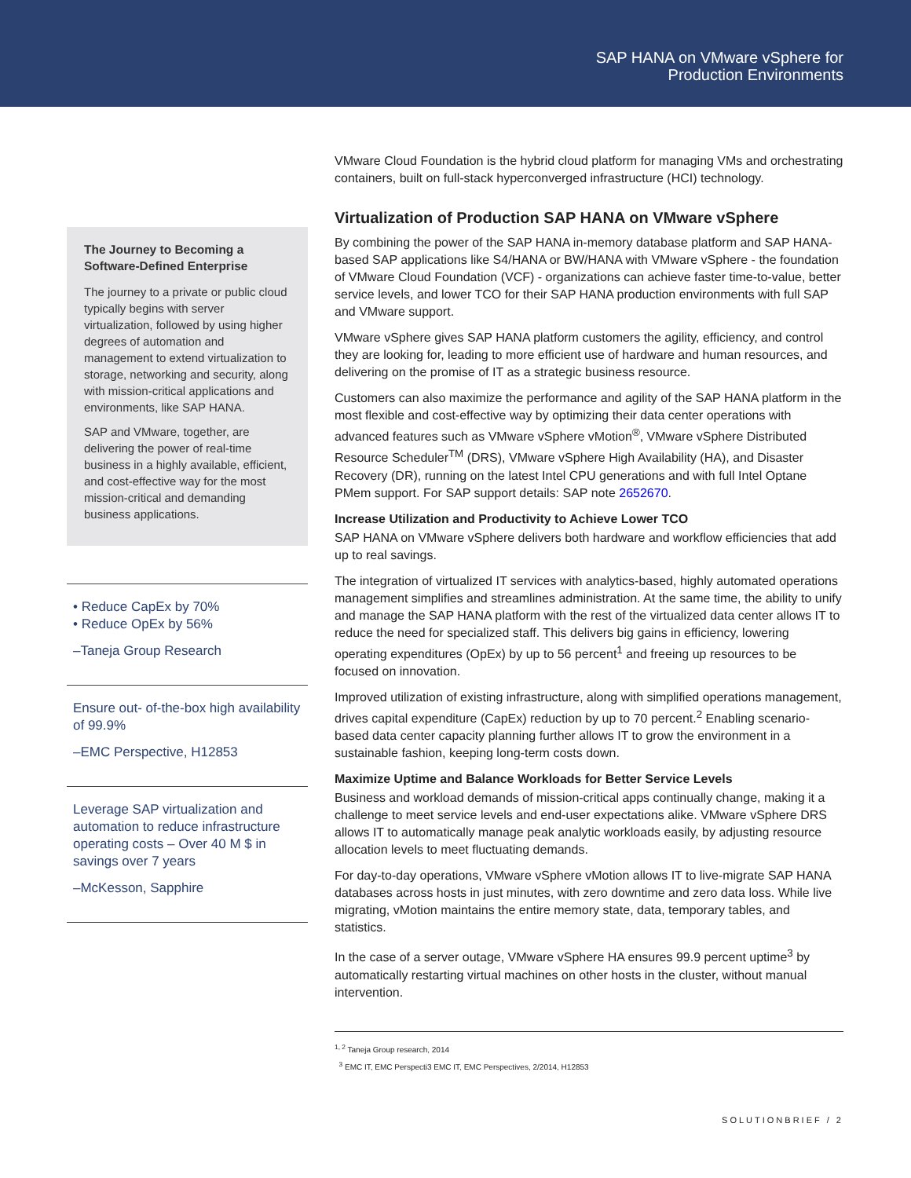SAP HANA on VMware vSphere for
Production Environments
The Journey to Becoming a Software-Defined Enterprise
The journey to a private or public cloud typically begins with server virtualization, followed by using higher degrees of automation and management to extend virtualization to storage, networking and security, along with mission-critical applications and environments, like SAP HANA.
SAP and VMware, together, are delivering the power of real-time business in a highly available, efficient, and cost-effective way for the most mission-critical and demanding business applications.
• Reduce CapEx by 70%
• Reduce OpEx by 56%
–Taneja Group Research
Ensure out- of-the-box high availability of 99.9%
–EMC Perspective, H12853
Leverage SAP virtualization and automation to reduce infrastructure operating costs – Over 40 M $ in savings over 7 years
–McKesson, Sapphire
VMware Cloud Foundation is the hybrid cloud platform for managing VMs and orchestrating containers, built on full-stack hyperconverged infrastructure (HCI) technology.
Virtualization of Production SAP HANA on VMware vSphere
By combining the power of the SAP HANA in-memory database platform and SAP HANA-based SAP applications like S4/HANA or BW/HANA with VMware vSphere - the foundation of VMware Cloud Foundation (VCF) - organizations can achieve faster time-to-value, better service levels, and lower TCO for their SAP HANA production environments with full SAP and VMware support.
VMware vSphere gives SAP HANA platform customers the agility, efficiency, and control they are looking for, leading to more efficient use of hardware and human resources, and delivering on the promise of IT as a strategic business resource.
Customers can also maximize the performance and agility of the SAP HANA platform in the most flexible and cost-effective way by optimizing their data center operations with advanced features such as VMware vSphere vMotion<sup>®</sup>, VMware vSphere Distributed Resource Scheduler<sup>TM</sup> (DRS), VMware vSphere High Availability (HA), and Disaster Recovery (DR), running on the latest Intel CPU generations and with full Intel Optane PMem support. For SAP support details: SAP note 2652670.
Increase Utilization and Productivity to Achieve Lower TCO
SAP HANA on VMware vSphere delivers both hardware and workflow efficiencies that add up to real savings.
The integration of virtualized IT services with analytics-based, highly automated operations management simplifies and streamlines administration. At the same time, the ability to unify and manage the SAP HANA platform with the rest of the virtualized data center allows IT to reduce the need for specialized staff. This delivers big gains in efficiency, lowering operating expenditures (OpEx) by up to 56 percent<sup>1</sup> and freeing up resources to be focused on innovation.
Improved utilization of existing infrastructure, along with simplified operations management, drives capital expenditure (CapEx) reduction by up to 70 percent.<sup>2</sup> Enabling scenario-based data center capacity planning further allows IT to grow the environment in a sustainable fashion, keeping long-term costs down.
Maximize Uptime and Balance Workloads for Better Service Levels
Business and workload demands of mission-critical apps continually change, making it a challenge to meet service levels and end-user expectations alike. VMware vSphere DRS allows IT to automatically manage peak analytic workloads easily, by adjusting resource allocation levels to meet fluctuating demands.
For day-to-day operations, VMware vSphere vMotion allows IT to live-migrate SAP HANA databases across hosts in just minutes, with zero downtime and zero data loss. While live migrating, vMotion maintains the entire memory state, data, temporary tables, and statistics.
In the case of a server outage, VMware vSphere HA ensures 99.9 percent uptime<sup>3</sup> by automatically restarting virtual machines on other hosts in the cluster, without manual intervention.
<sup>1, 2</sup> Taneja Group research, 2014
<sup>3</sup> EMC IT, EMC Perspecti3 EMC IT, EMC Perspectives, 2/2014, H12853
SOLUTIONBRIEF / 2